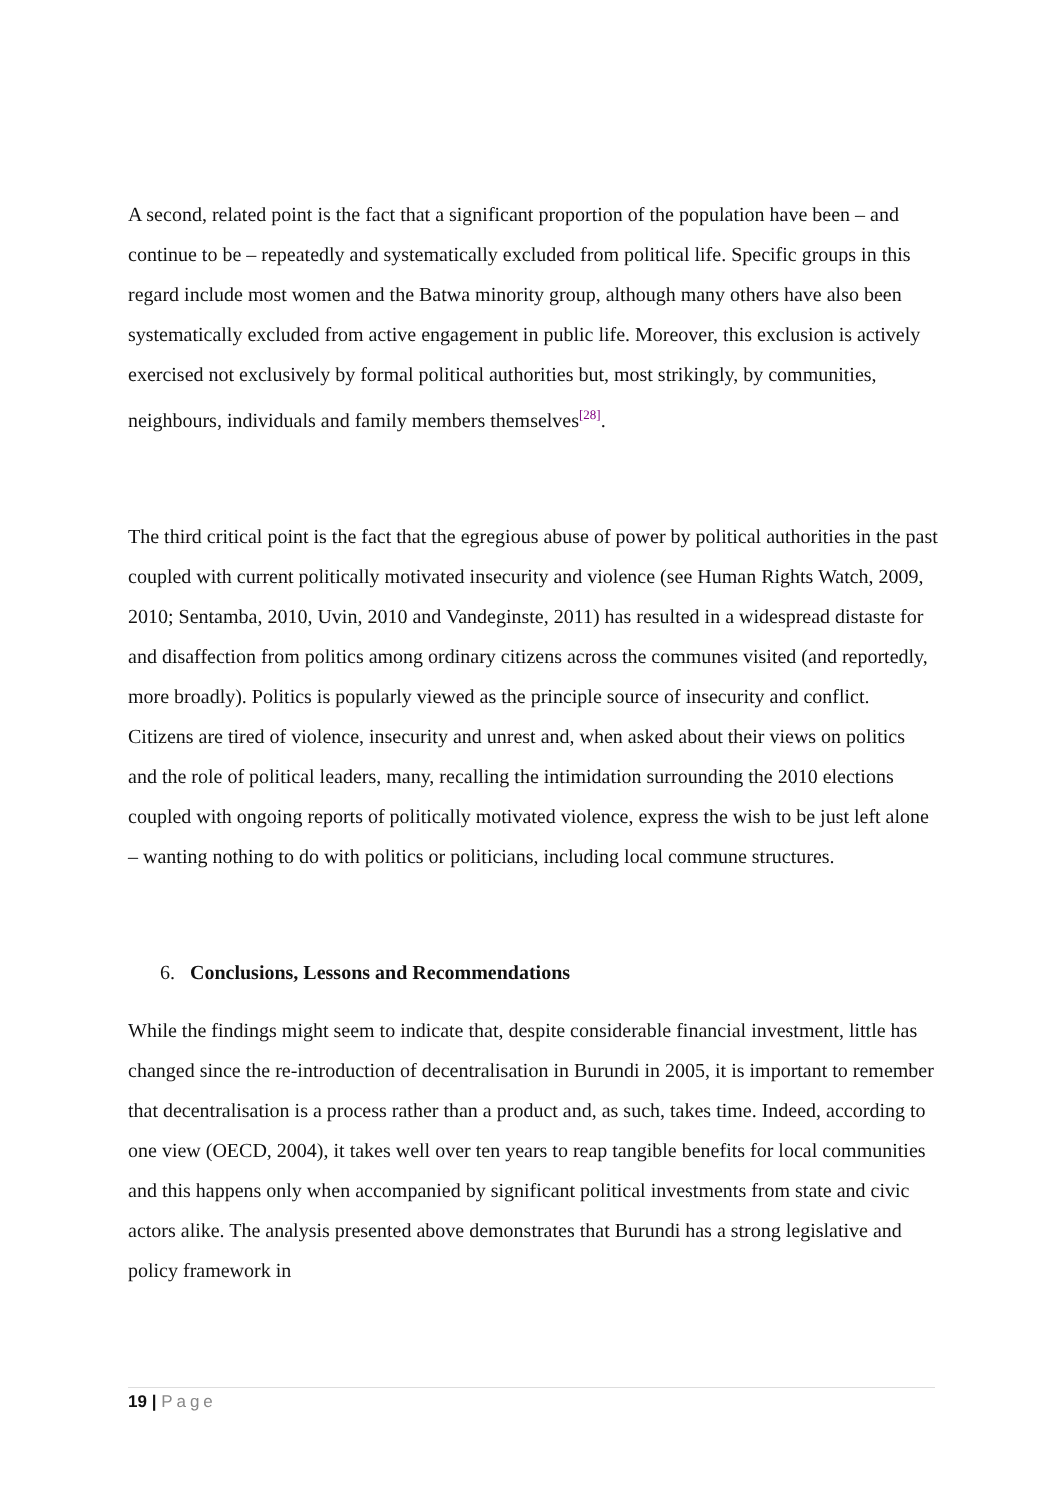A second, related point is the fact that a significant proportion of the population have been – and continue to be – repeatedly and systematically excluded from political life. Specific groups in this regard include most women and the Batwa minority group, although many others have also been systematically excluded from active engagement in public life. Moreover, this exclusion is actively exercised not exclusively by formal political authorities but, most strikingly, by communities, neighbours, individuals and family members themselves<sup>[28]</sup>.
The third critical point is the fact that the egregious abuse of power by political authorities in the past coupled with current politically motivated insecurity and violence (see Human Rights Watch, 2009, 2010; Sentamba, 2010, Uvin, 2010 and Vandeginste, 2011) has resulted in a widespread distaste for and disaffection from politics among ordinary citizens across the communes visited (and reportedly, more broadly). Politics is popularly viewed as the principle source of insecurity and conflict. Citizens are tired of violence, insecurity and unrest and, when asked about their views on politics and the role of political leaders, many, recalling the intimidation surrounding the 2010 elections coupled with ongoing reports of politically motivated violence, express the wish to be just left alone – wanting nothing to do with politics or politicians, including local commune structures.
6. Conclusions, Lessons and Recommendations
While the findings might seem to indicate that, despite considerable financial investment, little has changed since the re-introduction of decentralisation in Burundi in 2005, it is important to remember that decentralisation is a process rather than a product and, as such, takes time. Indeed, according to one view (OECD, 2004), it takes well over ten years to reap tangible benefits for local communities and this happens only when accompanied by significant political investments from state and civic actors alike. The analysis presented above demonstrates that Burundi has a strong legislative and policy framework in
19 | Page